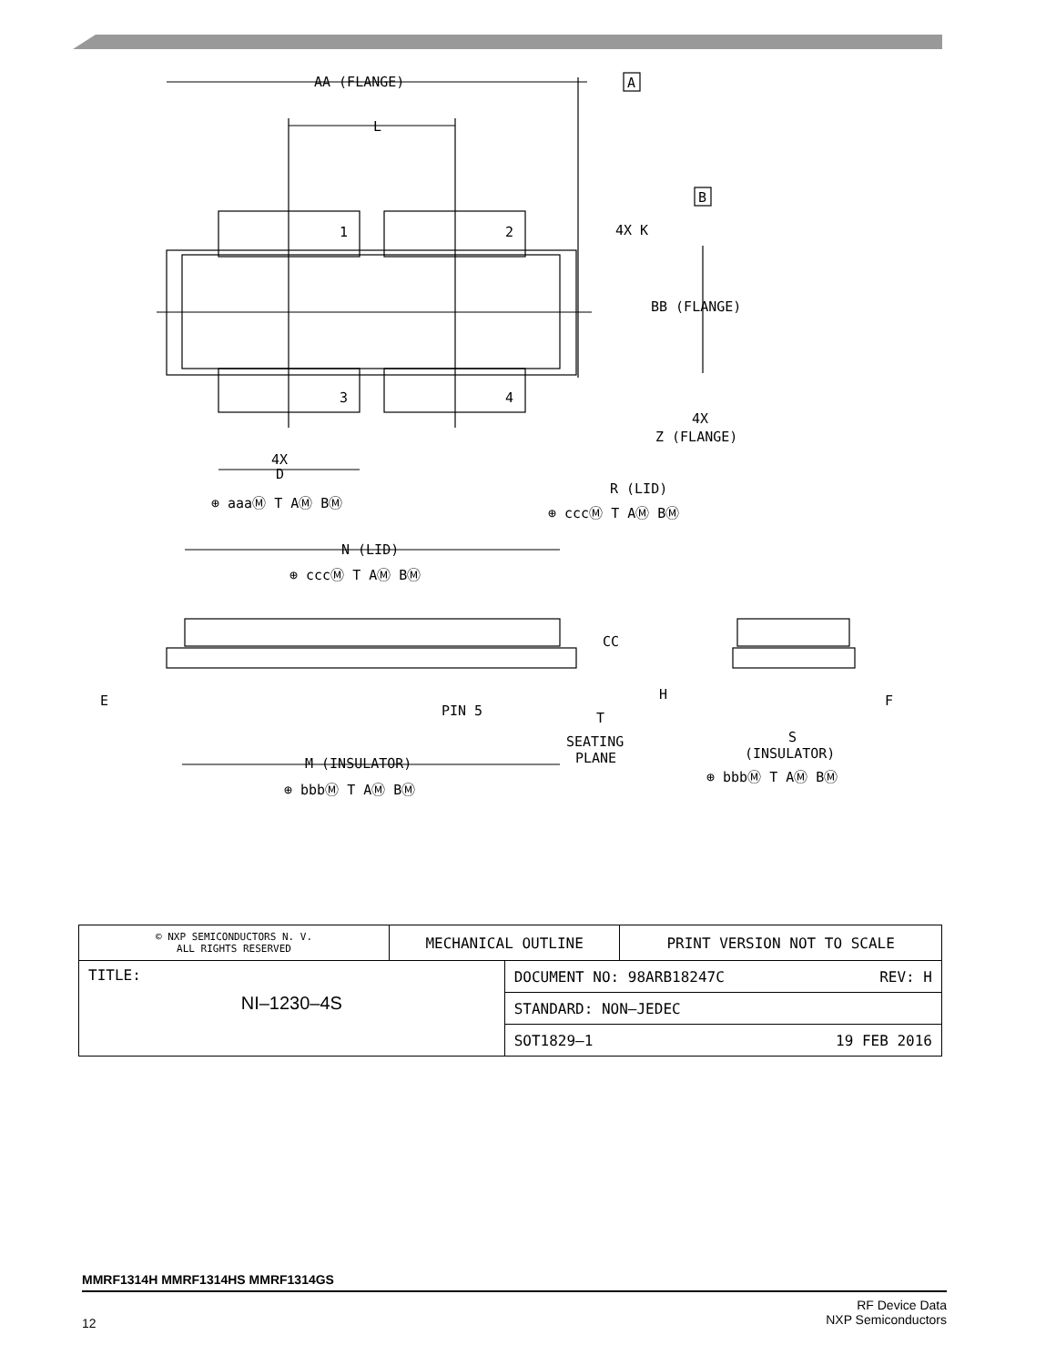AA (FLANGE)
A
L
1
2
3
4
4X K
B
BB (FLANGE)
4X
Z (FLANGE)
4X
D
⊕ aaaⓂ T AⓂ BⓂ
R (LID)
⊕ cccⓂ T AⓂ BⓂ
N (LID)
⊕ cccⓂ T AⓂ BⓂ
CC
E
PIN 5
T
SEATING
PLANE
M (INSULATOR)
⊕ bbbⓂ T AⓂ BⓂ
H
F
S
(INSULATOR)
⊕ bbbⓂ T AⓂ BⓂ
| © NXP SEMICONDUCTORS N. V. ALL RIGHTS RESERVED | MECHANICAL OUTLINE | | PRINT VERSION NOT TO SCALE |
| TITLE: NI–1230–4S | | DOCUMENT NO: 98ARB18247C REV: H | |
| | | STANDARD: NON–JEDEC | |
| | | SOT1829–1 19 FEB 2016 | |
MMRF1314H MMRF1314HS MMRF1314GS
12 RF Device Data
NXP Semiconductors